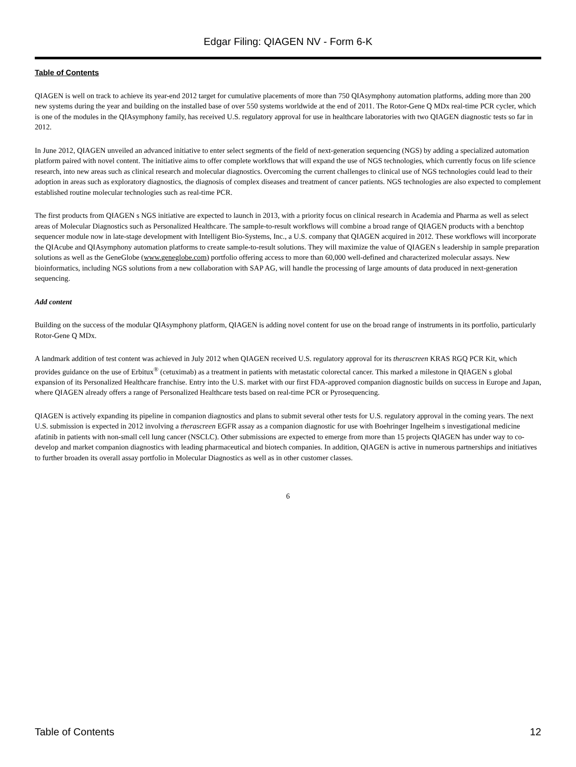Edgar Filing: QIAGEN NV - Form 6-K
Table of Contents
QIAGEN is well on track to achieve its year-end 2012 target for cumulative placements of more than 750 QIAsymphony automation platforms, adding more than 200 new systems during the year and building on the installed base of over 550 systems worldwide at the end of 2011. The Rotor-Gene Q MDx real-time PCR cycler, which is one of the modules in the QIAsymphony family, has received U.S. regulatory approval for use in healthcare laboratories with two QIAGEN diagnostic tests so far in 2012.
In June 2012, QIAGEN unveiled an advanced initiative to enter select segments of the field of next-generation sequencing (NGS) by adding a specialized automation platform paired with novel content. The initiative aims to offer complete workflows that will expand the use of NGS technologies, which currently focus on life science research, into new areas such as clinical research and molecular diagnostics. Overcoming the current challenges to clinical use of NGS technologies could lead to their adoption in areas such as exploratory diagnostics, the diagnosis of complex diseases and treatment of cancer patients. NGS technologies are also expected to complement established routine molecular technologies such as real-time PCR.
The first products from QIAGEN s NGS initiative are expected to launch in 2013, with a priority focus on clinical research in Academia and Pharma as well as select areas of Molecular Diagnostics such as Personalized Healthcare. The sample-to-result workflows will combine a broad range of QIAGEN products with a benchtop sequencer module now in late-stage development with Intelligent Bio-Systems, Inc., a U.S. company that QIAGEN acquired in 2012. These workflows will incorporate the QIAcube and QIAsymphony automation platforms to create sample-to-result solutions. They will maximize the value of QIAGEN s leadership in sample preparation solutions as well as the GeneGlobe (www.geneglobe.com) portfolio offering access to more than 60,000 well-defined and characterized molecular assays. New bioinformatics, including NGS solutions from a new collaboration with SAP AG, will handle the processing of large amounts of data produced in next-generation sequencing.
Add content
Building on the success of the modular QIAsymphony platform, QIAGEN is adding novel content for use on the broad range of instruments in its portfolio, particularly Rotor-Gene Q MDx.
A landmark addition of test content was achieved in July 2012 when QIAGEN received U.S. regulatory approval for its therascreen KRAS RGQ PCR Kit, which provides guidance on the use of Erbitux<sup>®</sup> (cetuximab) as a treatment in patients with metastatic colorectal cancer. This marked a milestone in QIAGEN s global expansion of its Personalized Healthcare franchise. Entry into the U.S. market with our first FDA-approved companion diagnostic builds on success in Europe and Japan, where QIAGEN already offers a range of Personalized Healthcare tests based on real-time PCR or Pyrosequencing.
QIAGEN is actively expanding its pipeline in companion diagnostics and plans to submit several other tests for U.S. regulatory approval in the coming years. The next U.S. submission is expected in 2012 involving a therascreen EGFR assay as a companion diagnostic for use with Boehringer Ingelheim s investigational medicine afatinib in patients with non-small cell lung cancer (NSCLC). Other submissions are expected to emerge from more than 15 projects QIAGEN has under way to co-develop and market companion diagnostics with leading pharmaceutical and biotech companies. In addition, QIAGEN is active in numerous partnerships and initiatives to further broaden its overall assay portfolio in Molecular Diagnostics as well as in other customer classes.
6
Table of Contents 12